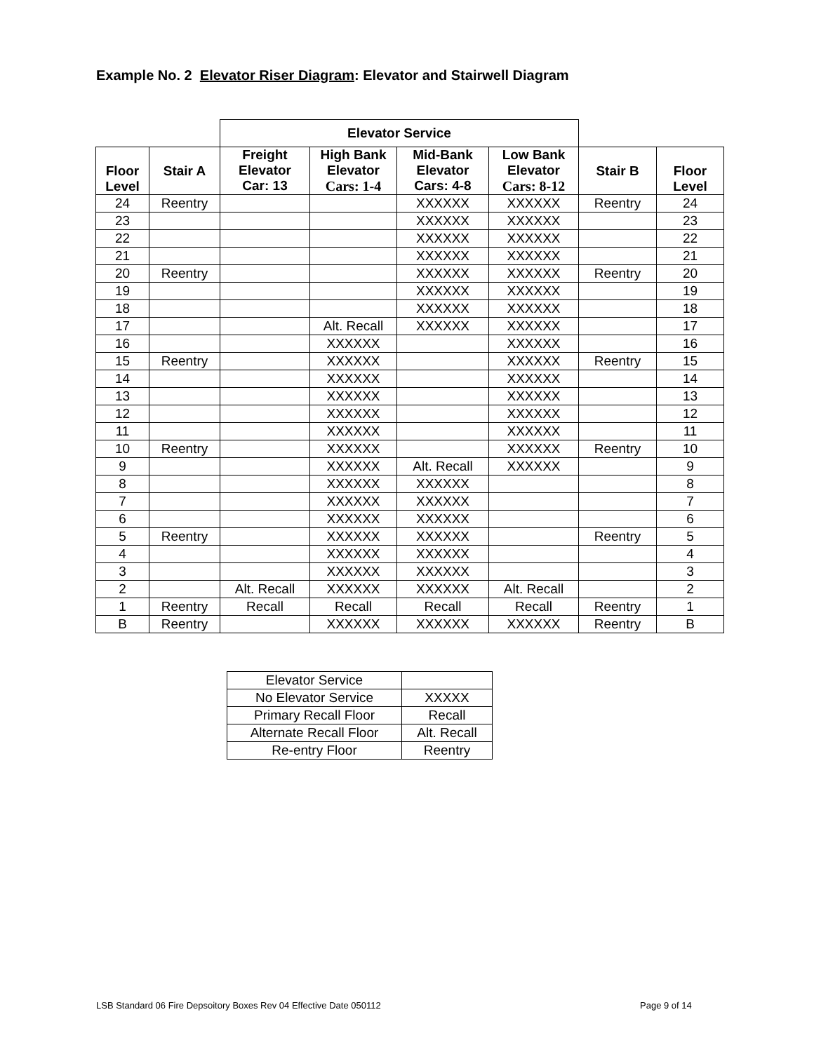Example No. 2 Elevator Riser Diagram: Elevator and Stairwell Diagram
| | | Elevator Service | | | | | |
| --- | --- | --- | --- | --- | --- | --- | --- |
| Floor Level | Stair A | Freight Elevator Car: 13 | High Bank Elevator Cars: 1-4 | Mid-Bank Elevator Cars: 4-8 | Low Bank Elevator Cars: 8-12 | Stair B | Floor Level |
| 24 | Reentry | | | XXXXXX | XXXXXX | Reentry | 24 |
| 23 | | | | XXXXXX | XXXXXX | | 23 |
| 22 | | | | XXXXXX | XXXXXX | | 22 |
| 21 | | | | XXXXXX | XXXXXX | | 21 |
| 20 | Reentry | | | XXXXXX | XXXXXX | Reentry | 20 |
| 19 | | | | XXXXXX | XXXXXX | | 19 |
| 18 | | | | XXXXXX | XXXXXX | | 18 |
| 17 | | | Alt. Recall | XXXXXX | XXXXXX | | 17 |
| 16 | | | XXXXXX | | XXXXXX | | 16 |
| 15 | Reentry | | XXXXXX | | XXXXXX | Reentry | 15 |
| 14 | | | XXXXXX | | XXXXXX | | 14 |
| 13 | | | XXXXXX | | XXXXXX | | 13 |
| 12 | | | XXXXXX | | XXXXXX | | 12 |
| 11 | | | XXXXXX | | XXXXXX | | 11 |
| 10 | Reentry | | XXXXXX | | XXXXXX | Reentry | 10 |
| 9 | | | XXXXXX | Alt. Recall | XXXXXX | | 9 |
| 8 | | | XXXXXX | XXXXXX | | | 8 |
| 7 | | | XXXXXX | XXXXXX | | | 7 |
| 6 | | | XXXXXX | XXXXXX | | | 6 |
| 5 | Reentry | | XXXXXX | XXXXXX | | Reentry | 5 |
| 4 | | | XXXXXX | XXXXXX | | | 4 |
| 3 | | | XXXXXX | XXXXXX | | | 3 |
| 2 | | Alt. Recall | XXXXXX | XXXXXX | Alt. Recall | | 2 |
| 1 | Reentry | Recall | Recall | Recall | Recall | Reentry | 1 |
| B | Reentry | | XXXXXX | XXXXXX | XXXXXX | Reentry | B |
| Elevator Service | |
| No Elevator Service | XXXXX |
| Primary Recall Floor | Recall |
| Alternate Recall Floor | Alt. Recall |
| Re-entry Floor | Reentry |
LSB Standard 06 Fire Depsoitory Boxes Rev 04 Effective Date 050112
Page 9 of 14